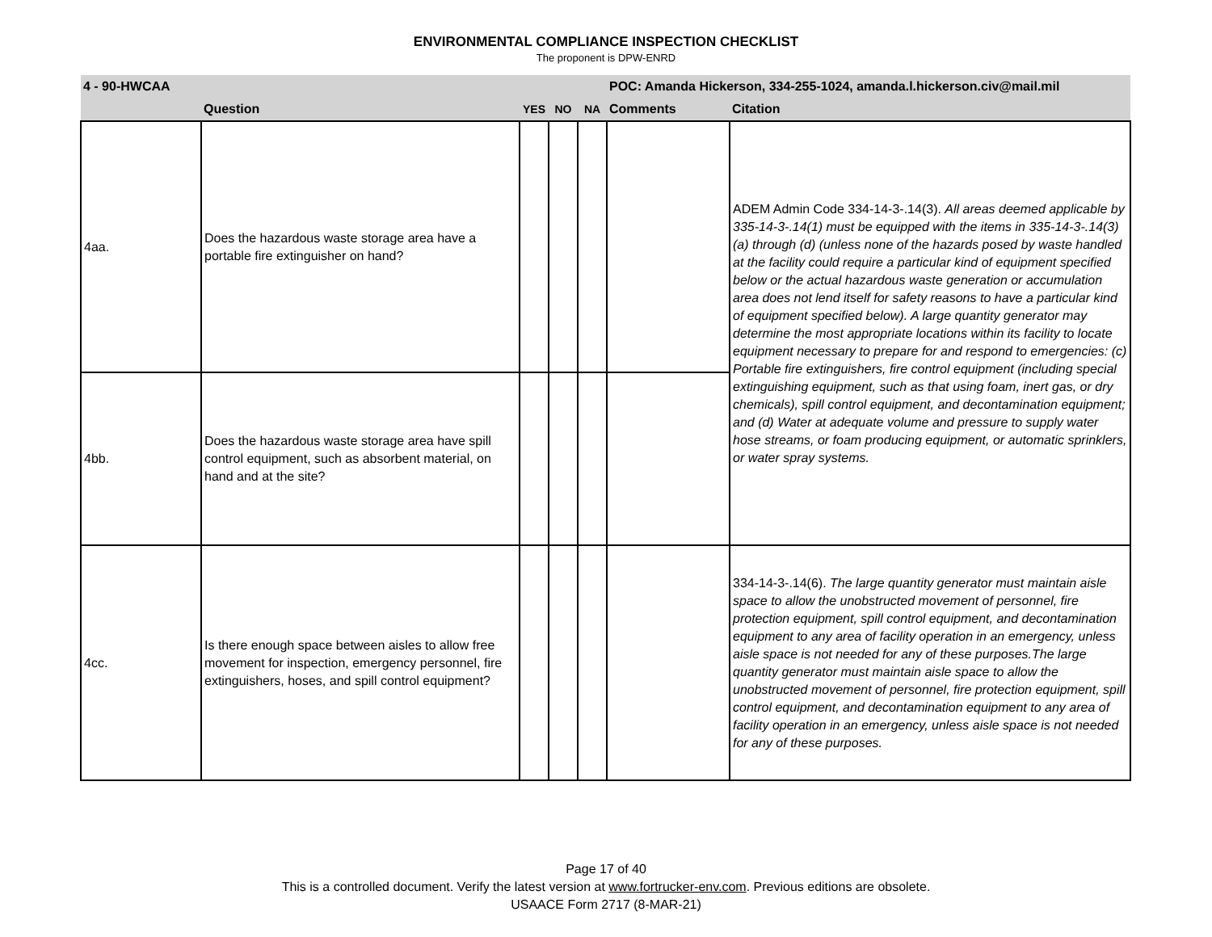ENVIRONMENTAL COMPLIANCE INSPECTION CHECKLIST
The proponent is DPW-ENRD
| 4 - 90-HWCAA | | | | | POC: Amanda Hickerson, 334-255-1024, amanda.l.hickerson.civ@mail.mil | |
| --- | --- | --- | --- | --- | --- | --- |
| | Question | YES | NO | NA | Comments | Citation |
| 4aa. | Does the hazardous waste storage area have a portable fire extinguisher on hand? | | | | | ADEM Admin Code 334-14-3-.14(3). All areas deemed applicable by 335-14-3-.14(1) must be equipped with the items in 335-14-3-.14(3)(a) through (d) (unless none of the hazards posed by waste handled at the facility could require a particular kind of equipment specified below or the actual hazardous waste generation or accumulation area does not lend itself for safety reasons to have a particular kind of equipment specified below). A large quantity generator may determine the most appropriate locations within its facility to locate equipment necessary to prepare for and respond to emergencies: (c) Portable fire extinguishers, fire control equipment (including special extinguishing equipment, such as that using foam, inert gas, or dry chemicals), spill control equipment, and decontamination equipment; and (d) Water at adequate volume and pressure to supply water hose streams, or foam producing equipment, or automatic sprinklers, or water spray systems. |
| 4bb. | Does the hazardous waste storage area have spill control equipment, such as absorbent material, on hand and at the site? | | | | | |
| 4cc. | Is there enough space between aisles to allow free movement for inspection, emergency personnel, fire extinguishers, hoses, and spill control equipment? | | | | | 334-14-3-.14(6). The large quantity generator must maintain aisle space to allow the unobstructed movement of personnel, fire protection equipment, spill control equipment, and decontamination equipment to any area of facility operation in an emergency, unless aisle space is not needed for any of these purposes.The large quantity generator must maintain aisle space to allow the unobstructed movement of personnel, fire protection equipment, spill control equipment, and decontamination equipment to any area of facility operation in an emergency, unless aisle space is not needed for any of these purposes. |
Page 17 of 40
This is a controlled document. Verify the latest version at www.fortrucker-env.com. Previous editions are obsolete.
USAACE Form 2717 (8-MAR-21)